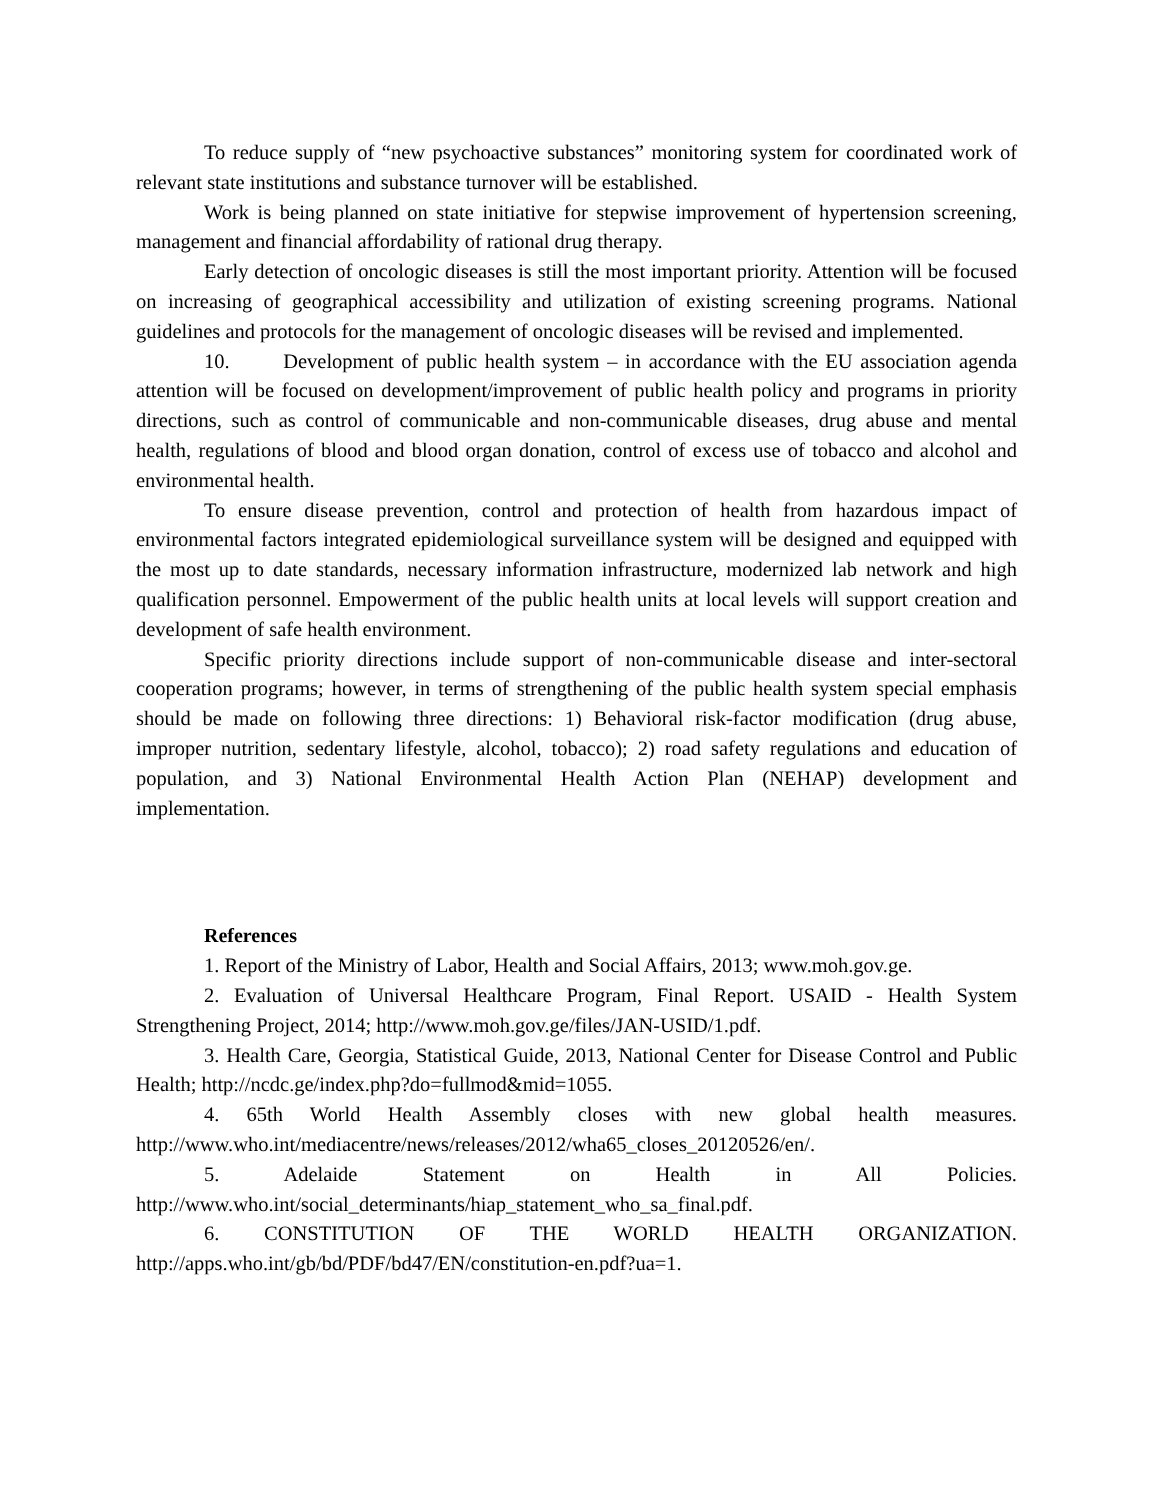To reduce supply of “new psychoactive substances” monitoring system for coordinated work of relevant state institutions and substance turnover will be established.
Work is being planned on state initiative for stepwise improvement of hypertension screening, management and financial affordability of rational drug therapy.
Early detection of oncologic diseases is still the most important priority. Attention will be focused on increasing of geographical accessibility and utilization of existing screening programs. National guidelines and protocols for the management of oncologic diseases will be revised and implemented.
10. Development of public health system – in accordance with the EU association agenda attention will be focused on development/improvement of public health policy and programs in priority directions, such as control of communicable and non-communicable diseases, drug abuse and mental health, regulations of blood and blood organ donation, control of excess use of tobacco and alcohol and environmental health.
To ensure disease prevention, control and protection of health from hazardous impact of environmental factors integrated epidemiological surveillance system will be designed and equipped with the most up to date standards, necessary information infrastructure, modernized lab network and high qualification personnel. Empowerment of the public health units at local levels will support creation and development of safe health environment.
Specific priority directions include support of non-communicable disease and inter-sectoral cooperation programs; however, in terms of strengthening of the public health system special emphasis should be made on following three directions: 1) Behavioral risk-factor modification (drug abuse, improper nutrition, sedentary lifestyle, alcohol, tobacco); 2) road safety regulations and education of population, and 3) National Environmental Health Action Plan (NEHAP) development and implementation.
References
1. Report of the Ministry of Labor, Health and Social Affairs, 2013; www.moh.gov.ge.
2. Evaluation of Universal Healthcare Program, Final Report. USAID - Health System Strengthening Project, 2014; http://www.moh.gov.ge/files/JAN-USID/1.pdf.
3. Health Care, Georgia, Statistical Guide, 2013, National Center for Disease Control and Public Health; http://ncdc.ge/index.php?do=fullmod&mid=1055.
4. 65th World Health Assembly closes with new global health measures. http://www.who.int/mediacentre/news/releases/2012/wha65_closes_20120526/en/.
5. Adelaide Statement on Health in All Policies. http://www.who.int/social_determinants/hiap_statement_who_sa_final.pdf.
6. CONSTITUTION OF THE WORLD HEALTH ORGANIZATION. http://apps.who.int/gb/bd/PDF/bd47/EN/constitution-en.pdf?ua=1.